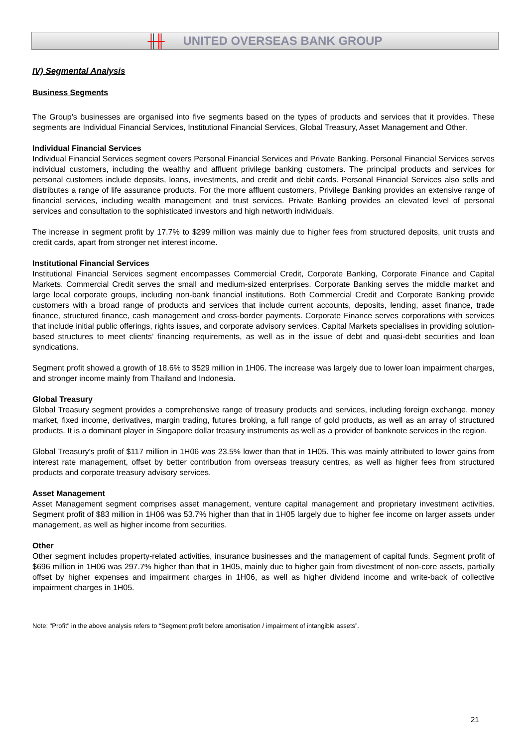╫╫ UNITED OVERSEAS BANK GROUP
IV) Segmental Analysis
Business Segments
The Group's businesses are organised into five segments based on the types of products and services that it provides. These segments are Individual Financial Services, Institutional Financial Services, Global Treasury, Asset Management and Other.
Individual Financial Services
Individual Financial Services segment covers Personal Financial Services and Private Banking. Personal Financial Services serves individual customers, including the wealthy and affluent privilege banking customers. The principal products and services for personal customers include deposits, loans, investments, and credit and debit cards. Personal Financial Services also sells and distributes a range of life assurance products. For the more affluent customers, Privilege Banking provides an extensive range of financial services, including wealth management and trust services. Private Banking provides an elevated level of personal services and consultation to the sophisticated investors and high networth individuals.
The increase in segment profit by 17.7% to $299 million was mainly due to higher fees from structured deposits, unit trusts and credit cards, apart from stronger net interest income.
Institutional Financial Services
Institutional Financial Services segment encompasses Commercial Credit, Corporate Banking, Corporate Finance and Capital Markets. Commercial Credit serves the small and medium-sized enterprises. Corporate Banking serves the middle market and large local corporate groups, including non-bank financial institutions. Both Commercial Credit and Corporate Banking provide customers with a broad range of products and services that include current accounts, deposits, lending, asset finance, trade finance, structured finance, cash management and cross-border payments. Corporate Finance serves corporations with services that include initial public offerings, rights issues, and corporate advisory services. Capital Markets specialises in providing solution-based structures to meet clients’ financing requirements, as well as in the issue of debt and quasi-debt securities and loan syndications.
Segment profit showed a growth of 18.6% to $529 million in 1H06. The increase was largely due to lower loan impairment charges, and stronger income mainly from Thailand and Indonesia.
Global Treasury
Global Treasury segment provides a comprehensive range of treasury products and services, including foreign exchange, money market, fixed income, derivatives, margin trading, futures broking, a full range of gold products, as well as an array of structured products. It is a dominant player in Singapore dollar treasury instruments as well as a provider of banknote services in the region.
Global Treasury's profit of $117 million in 1H06 was 23.5% lower than that in 1H05. This was mainly attributed to lower gains from interest rate management, offset by better contribution from overseas treasury centres, as well as higher fees from structured products and corporate treasury advisory services.
Asset Management
Asset Management segment comprises asset management, venture capital management and proprietary investment activities. Segment profit of $83 million in 1H06 was 53.7% higher than that in 1H05 largely due to higher fee income on larger assets under management, as well as higher income from securities.
Other
Other segment includes property-related activities, insurance businesses and the management of capital funds. Segment profit of $696 million in 1H06 was 297.7% higher than that in 1H05, mainly due to higher gain from divestment of non-core assets, partially offset by higher expenses and impairment charges in 1H06, as well as higher dividend income and write-back of collective impairment charges in 1H05.
Note: "Profit" in the above analysis refers to “Segment profit before amortisation / impairment of intangible assets”.
21